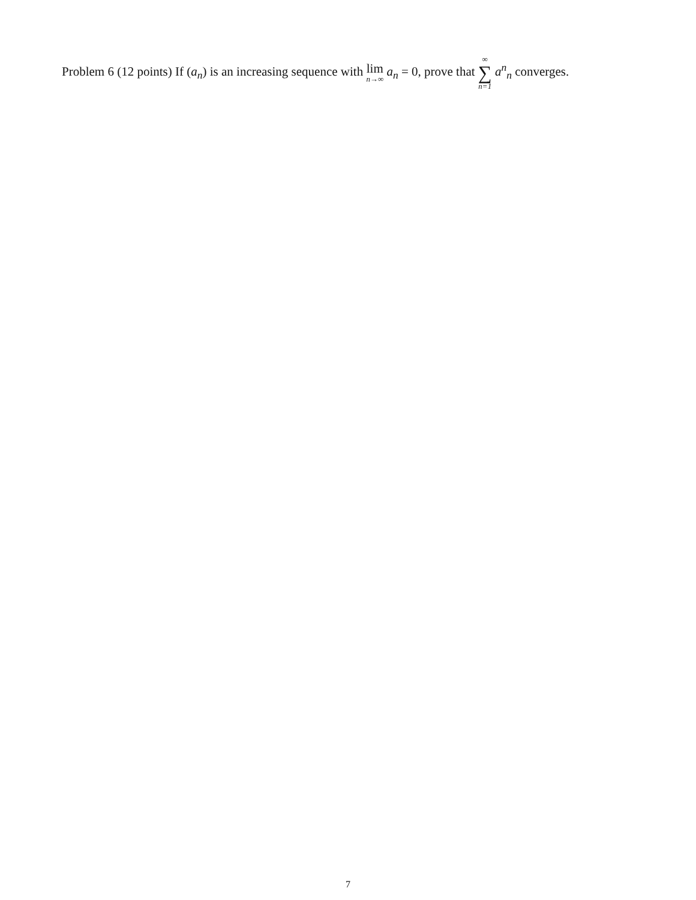Problem 6 (12 points) If (a<sub>n</sub>) is an increasing sequence with lim n→∞ a<sub>n</sub> = 0, prove that ∞ ∑ n=1 a<sup>n</sup><sub>n</sub> converges.
7